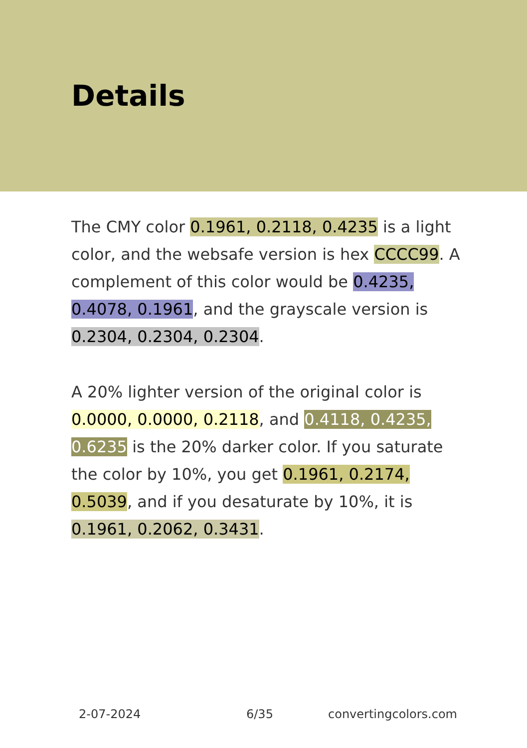Details
The CMY color 0.1961, 0.2118, 0.4235 is a light color, and the websafe version is hex CCCC99. A complement of this color would be 0.4235, 0.4078, 0.1961, and the grayscale version is 0.2304, 0.2304, 0.2304.
A 20% lighter version of the original color is 0.0000, 0.0000, 0.2118, and 0.4118, 0.4235, 0.6235 is the 20% darker color. If you saturate the color by 10%, you get 0.1961, 0.2174, 0.5039, and if you desaturate by 10%, it is 0.1961, 0.2062, 0.3431.
2-07-2024 6/35 convertingcolors.com